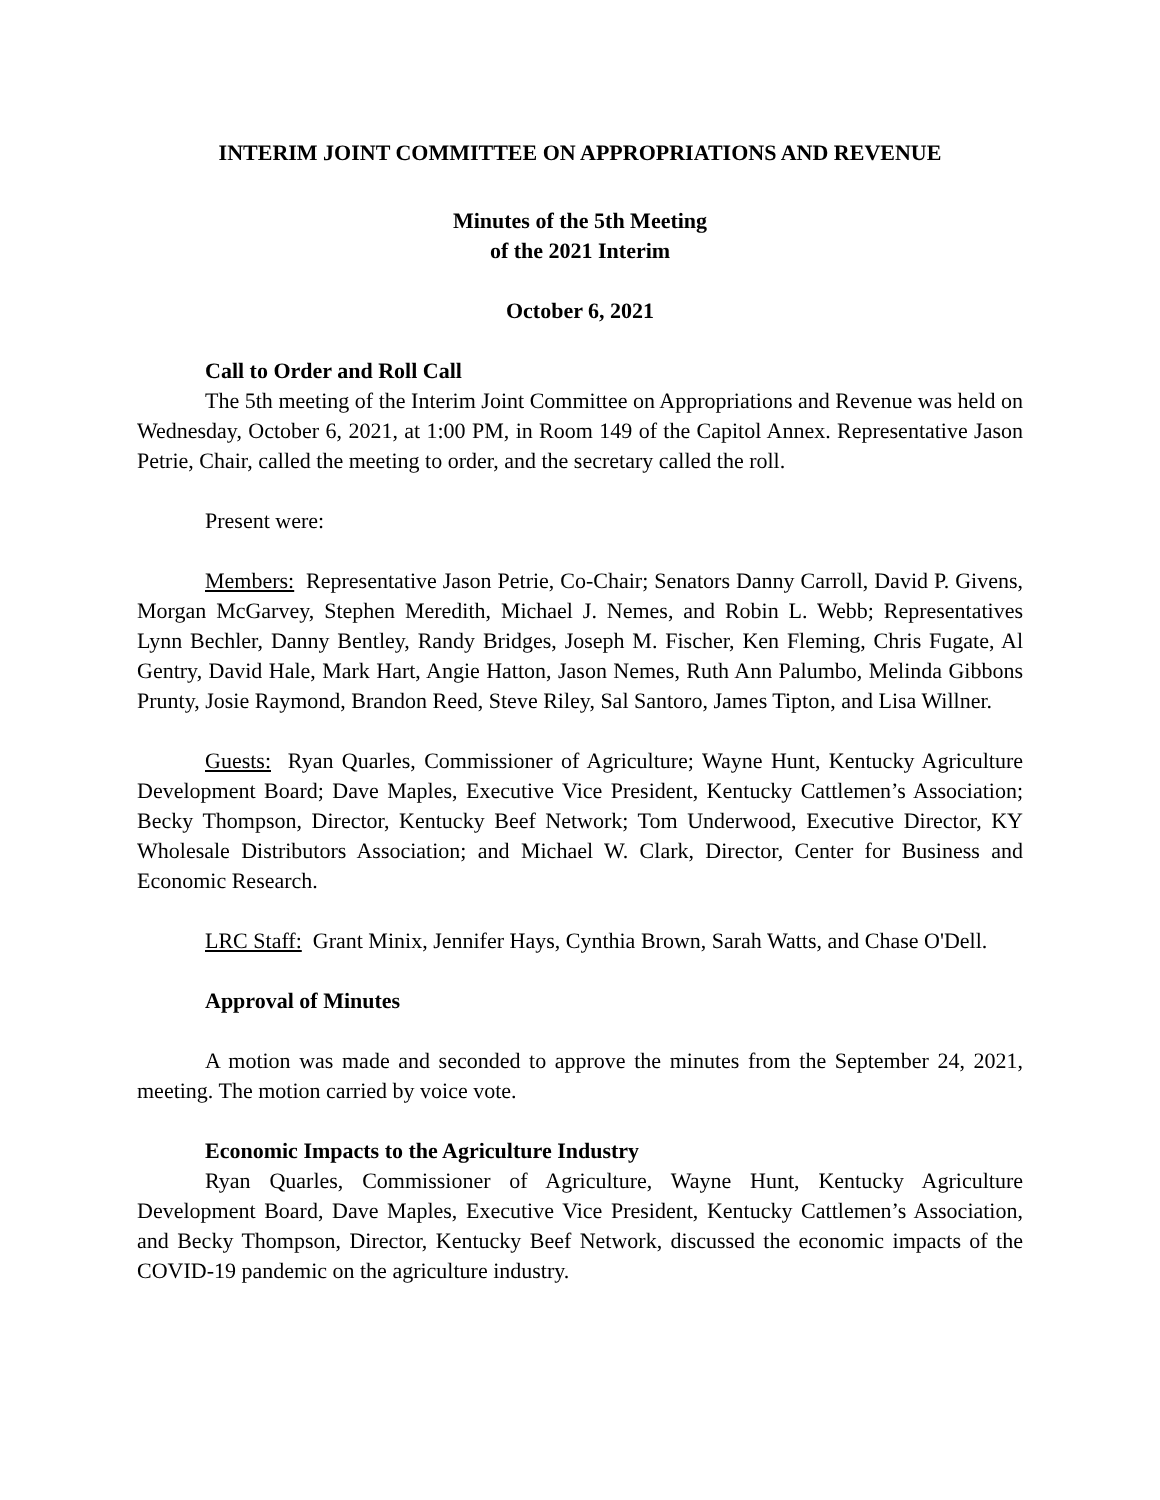INTERIM JOINT COMMITTEE ON APPROPRIATIONS AND REVENUE
Minutes of the 5th Meeting
of the 2021 Interim
October 6, 2021
Call to Order and Roll Call
The 5th meeting of the Interim Joint Committee on Appropriations and Revenue was held on Wednesday, October 6, 2021, at 1:00 PM, in Room 149 of the Capitol Annex. Representative Jason Petrie, Chair, called the meeting to order, and the secretary called the roll.
Present were:
Members: Representative Jason Petrie, Co-Chair; Senators Danny Carroll, David P. Givens, Morgan McGarvey, Stephen Meredith, Michael J. Nemes, and Robin L. Webb; Representatives Lynn Bechler, Danny Bentley, Randy Bridges, Joseph M. Fischer, Ken Fleming, Chris Fugate, Al Gentry, David Hale, Mark Hart, Angie Hatton, Jason Nemes, Ruth Ann Palumbo, Melinda Gibbons Prunty, Josie Raymond, Brandon Reed, Steve Riley, Sal Santoro, James Tipton, and Lisa Willner.
Guests: Ryan Quarles, Commissioner of Agriculture; Wayne Hunt, Kentucky Agriculture Development Board; Dave Maples, Executive Vice President, Kentucky Cattlemen’s Association; Becky Thompson, Director, Kentucky Beef Network; Tom Underwood, Executive Director, KY Wholesale Distributors Association; and Michael W. Clark, Director, Center for Business and Economic Research.
LRC Staff: Grant Minix, Jennifer Hays, Cynthia Brown, Sarah Watts, and Chase O'Dell.
Approval of Minutes
A motion was made and seconded to approve the minutes from the September 24, 2021, meeting. The motion carried by voice vote.
Economic Impacts to the Agriculture Industry
Ryan Quarles, Commissioner of Agriculture, Wayne Hunt, Kentucky Agriculture Development Board, Dave Maples, Executive Vice President, Kentucky Cattlemen’s Association, and Becky Thompson, Director, Kentucky Beef Network, discussed the economic impacts of the COVID-19 pandemic on the agriculture industry.